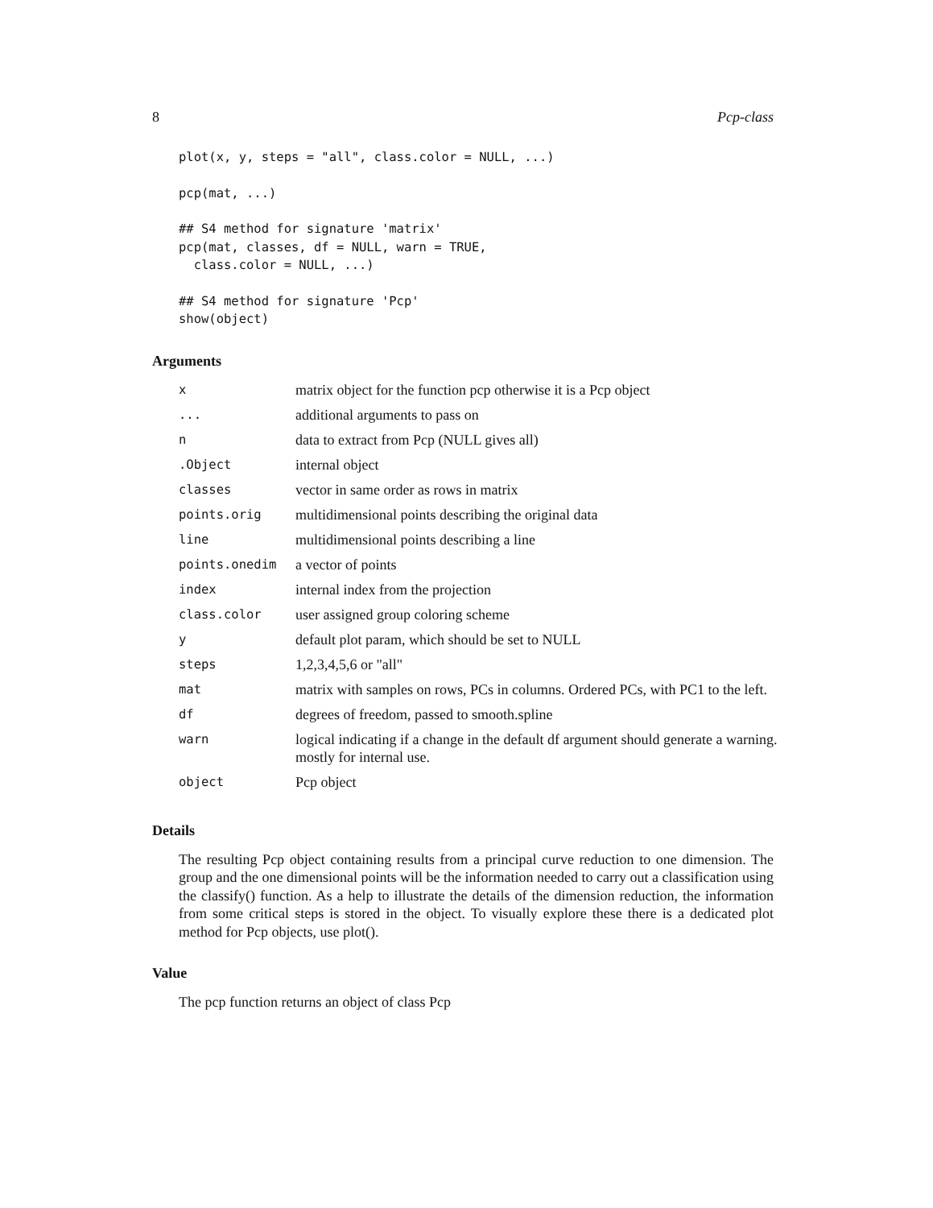8 Pcp-class
plot(x, y, steps = "all", class.color = NULL, ...)
pcp(mat, ...)
## S4 method for signature 'matrix'
pcp(mat, classes, df = NULL, warn = TRUE,
  class.color = NULL, ...)
## S4 method for signature 'Pcp'
show(object)
Arguments
| x | matrix object for the function pcp otherwise it is a Pcp object |
| ... | additional arguments to pass on |
| n | data to extract from Pcp (NULL gives all) |
| .Object | internal object |
| classes | vector in same order as rows in matrix |
| points.orig | multidimensional points describing the original data |
| line | multidimensional points describing a line |
| points.onedim | a vector of points |
| index | internal index from the projection |
| class.color | user assigned group coloring scheme |
| y | default plot param, which should be set to NULL |
| steps | 1,2,3,4,5,6 or "all" |
| mat | matrix with samples on rows, PCs in columns. Ordered PCs, with PC1 to the left. |
| df | degrees of freedom, passed to smooth.spline |
| warn | logical indicating if a change in the default df argument should generate a warning. mostly for internal use. |
| object | Pcp object |
Details
The resulting Pcp object containing results from a principal curve reduction to one dimension. The group and the one dimensional points will be the information needed to carry out a classification using the classify() function. As a help to illustrate the details of the dimension reduction, the information from some critical steps is stored in the object. To visually explore these there is a dedicated plot method for Pcp objects, use plot().
Value
The pcp function returns an object of class Pcp